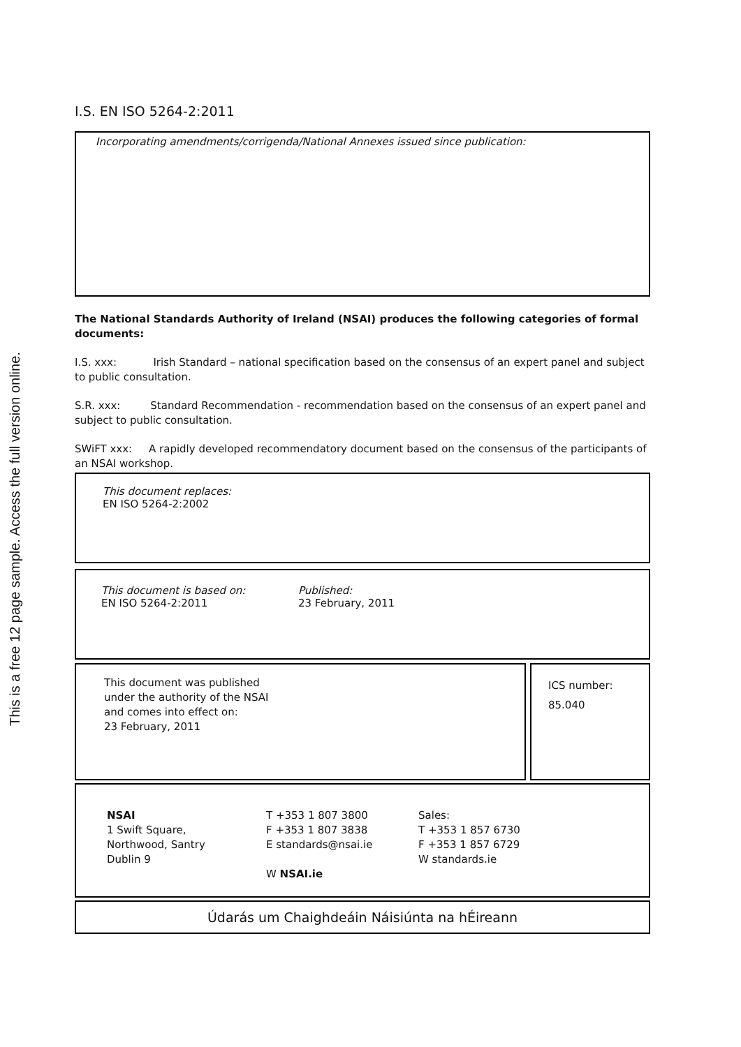This is a free 12 page sample. Access the full version online.
I.S. EN ISO 5264-2:2011
Incorporating amendments/corrigenda/National Annexes issued since publication:
The National Standards Authority of Ireland (NSAI) produces the following categories of formal documents:
I.S. xxx: Irish Standard – national specification based on the consensus of an expert panel and subject to public consultation.
S.R. xxx: Standard Recommendation - recommendation based on the consensus of an expert panel and subject to public consultation.
SWiFT xxx: A rapidly developed recommendatory document based on the consensus of the participants of an NSAI workshop.
This document replaces:
EN ISO 5264-2:2002
This document is based on:
EN ISO 5264-2:2011
Published:
23 February, 2011
This document was published
under the authority of the NSAI
and comes into effect on:
23 February, 2011
ICS number:
85.040
NSAI
1 Swift Square,
Northwood, Santry
Dublin 9
T +353 1 807 3800
F +353 1 807 3838
E standards@nsai.ie
W NSAI.ie
Sales:
T +353 1 857 6730
F +353 1 857 6729
W standards.ie
Údarás um Chaighdeáin Náisiúnta na hÉireann